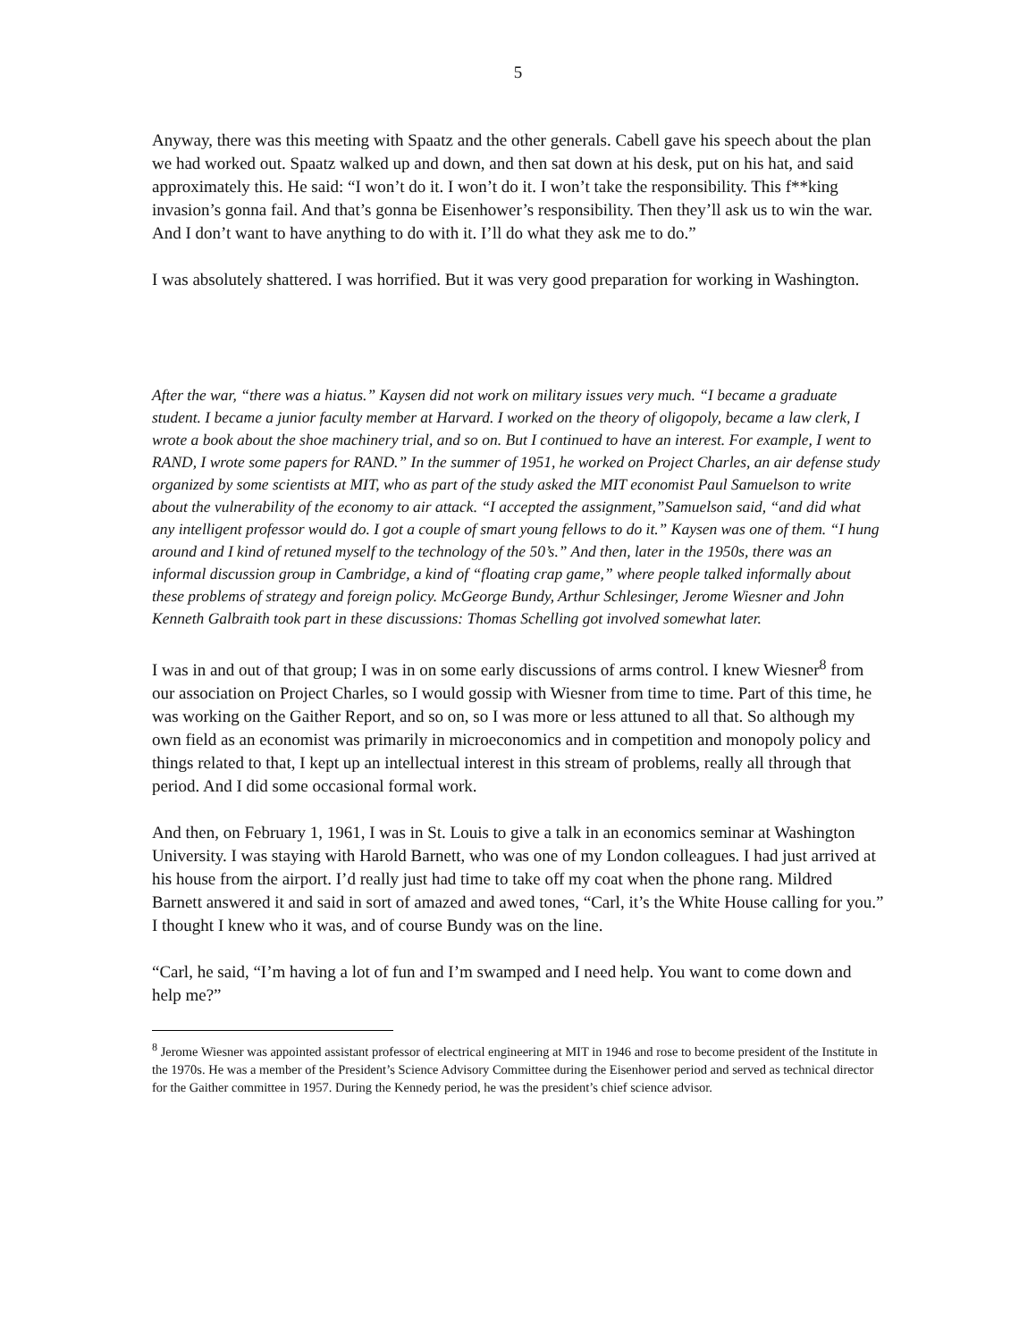5
Anyway, there was this meeting with Spaatz and the other generals. Cabell gave his speech about the plan we had worked out. Spaatz walked up and down, and then sat down at his desk, put on his hat, and said approximately this. He said: “I won’t do it. I won’t do it. I won’t take the responsibility. This f**king invasion’s gonna fail. And that’s gonna be Eisenhower’s responsibility. Then they’ll ask us to win the war. And I don’t want to have anything to do with it. I’ll do what they ask me to do.”
I was absolutely shattered. I was horrified. But it was very good preparation for working in Washington.
After the war, “there was a hiatus.” Kaysen did not work on military issues very much. “I became a graduate student. I became a junior faculty member at Harvard. I worked on the theory of oligopoly, became a law clerk, I wrote a book about the shoe machinery trial, and so on. But I continued to have an interest. For example, I went to RAND, I wrote some papers for RAND.” In the summer of 1951, he worked on Project Charles, an air defense study organized by some scientists at MIT, who as part of the study asked the MIT economist Paul Samuelson to write about the vulnerability of the economy to air attack. “I accepted the assignment,”Samuelson said, “and did what any intelligent professor would do. I got a couple of smart young fellows to do it.” Kaysen was one of them. “I hung around and I kind of retuned myself to the technology of the 50’s.” And then, later in the 1950s, there was an informal discussion group in Cambridge, a kind of “floating crap game,” where people talked informally about these problems of strategy and foreign policy. McGeorge Bundy, Arthur Schlesinger, Jerome Wiesner and John Kenneth Galbraith took part in these discussions: Thomas Schelling got involved somewhat later.
I was in and out of that group; I was in on some early discussions of arms control. I knew Wiesner<sup>8</sup> from our association on Project Charles, so I would gossip with Wiesner from time to time. Part of this time, he was working on the Gaither Report, and so on, so I was more or less attuned to all that. So although my own field as an economist was primarily in microeconomics and in competition and monopoly policy and things related to that, I kept up an intellectual interest in this stream of problems, really all through that period. And I did some occasional formal work.
And then, on February 1, 1961, I was in St. Louis to give a talk in an economics seminar at Washington University. I was staying with Harold Barnett, who was one of my London colleagues. I had just arrived at his house from the airport. I’d really just had time to take off my coat when the phone rang. Mildred Barnett answered it and said in sort of amazed and awed tones, “Carl, it’s the White House calling for you.” I thought I knew who it was, and of course Bundy was on the line.
“Carl, he said, “I’m having a lot of fun and I’m swamped and I need help. You want to come down and help me?”
<sup>8</sup> Jerome Wiesner was appointed assistant professor of electrical engineering at MIT in 1946 and rose to become president of the Institute in the 1970s. He was a member of the President’s Science Advisory Committee during the Eisenhower period and served as technical director for the Gaither committee in 1957. During the Kennedy period, he was the president’s chief science advisor.